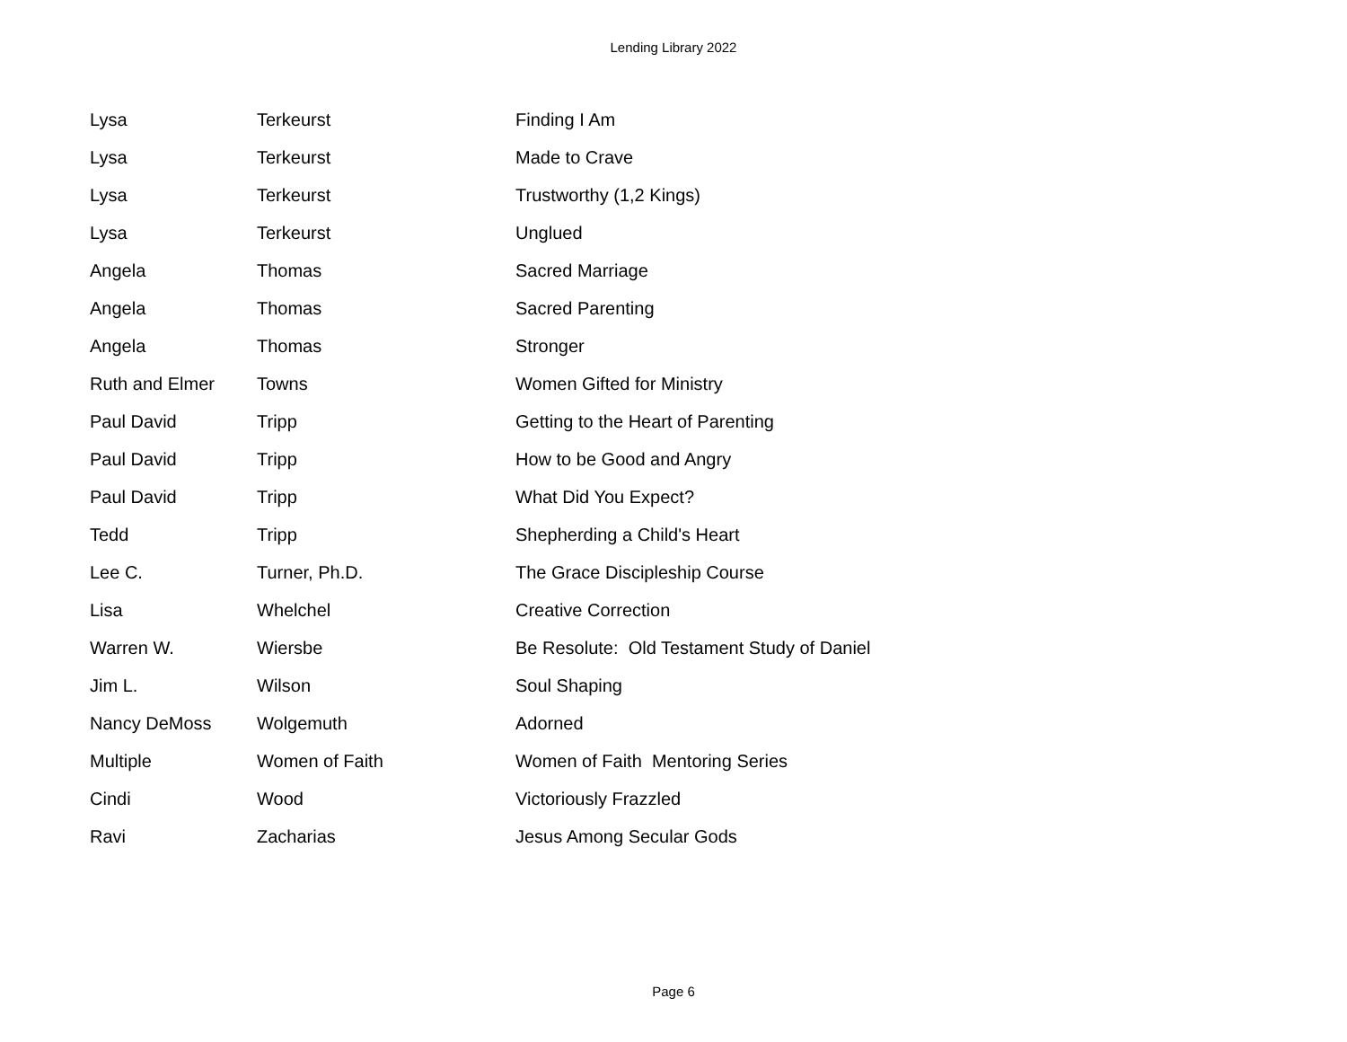Lending Library 2022
| Lysa | Terkeurst | Finding I Am |
| Lysa | Terkeurst | Made to Crave |
| Lysa | Terkeurst | Trustworthy (1,2 Kings) |
| Lysa | Terkeurst | Unglued |
| Angela | Thomas | Sacred Marriage |
| Angela | Thomas | Sacred Parenting |
| Angela | Thomas | Stronger |
| Ruth and Elmer | Towns | Women Gifted for Ministry |
| Paul David | Tripp | Getting to the Heart of Parenting |
| Paul David | Tripp | How to be Good and Angry |
| Paul David | Tripp | What Did You Expect? |
| Tedd | Tripp | Shepherding a Child's Heart |
| Lee C. | Turner, Ph.D. | The Grace Discipleship Course |
| Lisa | Whelchel | Creative Correction |
| Warren W. | Wiersbe | Be Resolute: Old Testament Study of Daniel |
| Jim L. | Wilson | Soul Shaping |
| Nancy DeMoss | Wolgemuth | Adorned |
| Multiple | Women of Faith | Women of Faith Mentoring Series |
| Cindi | Wood | Victoriously Frazzled |
| Ravi | Zacharias | Jesus Among Secular Gods |
Page 6